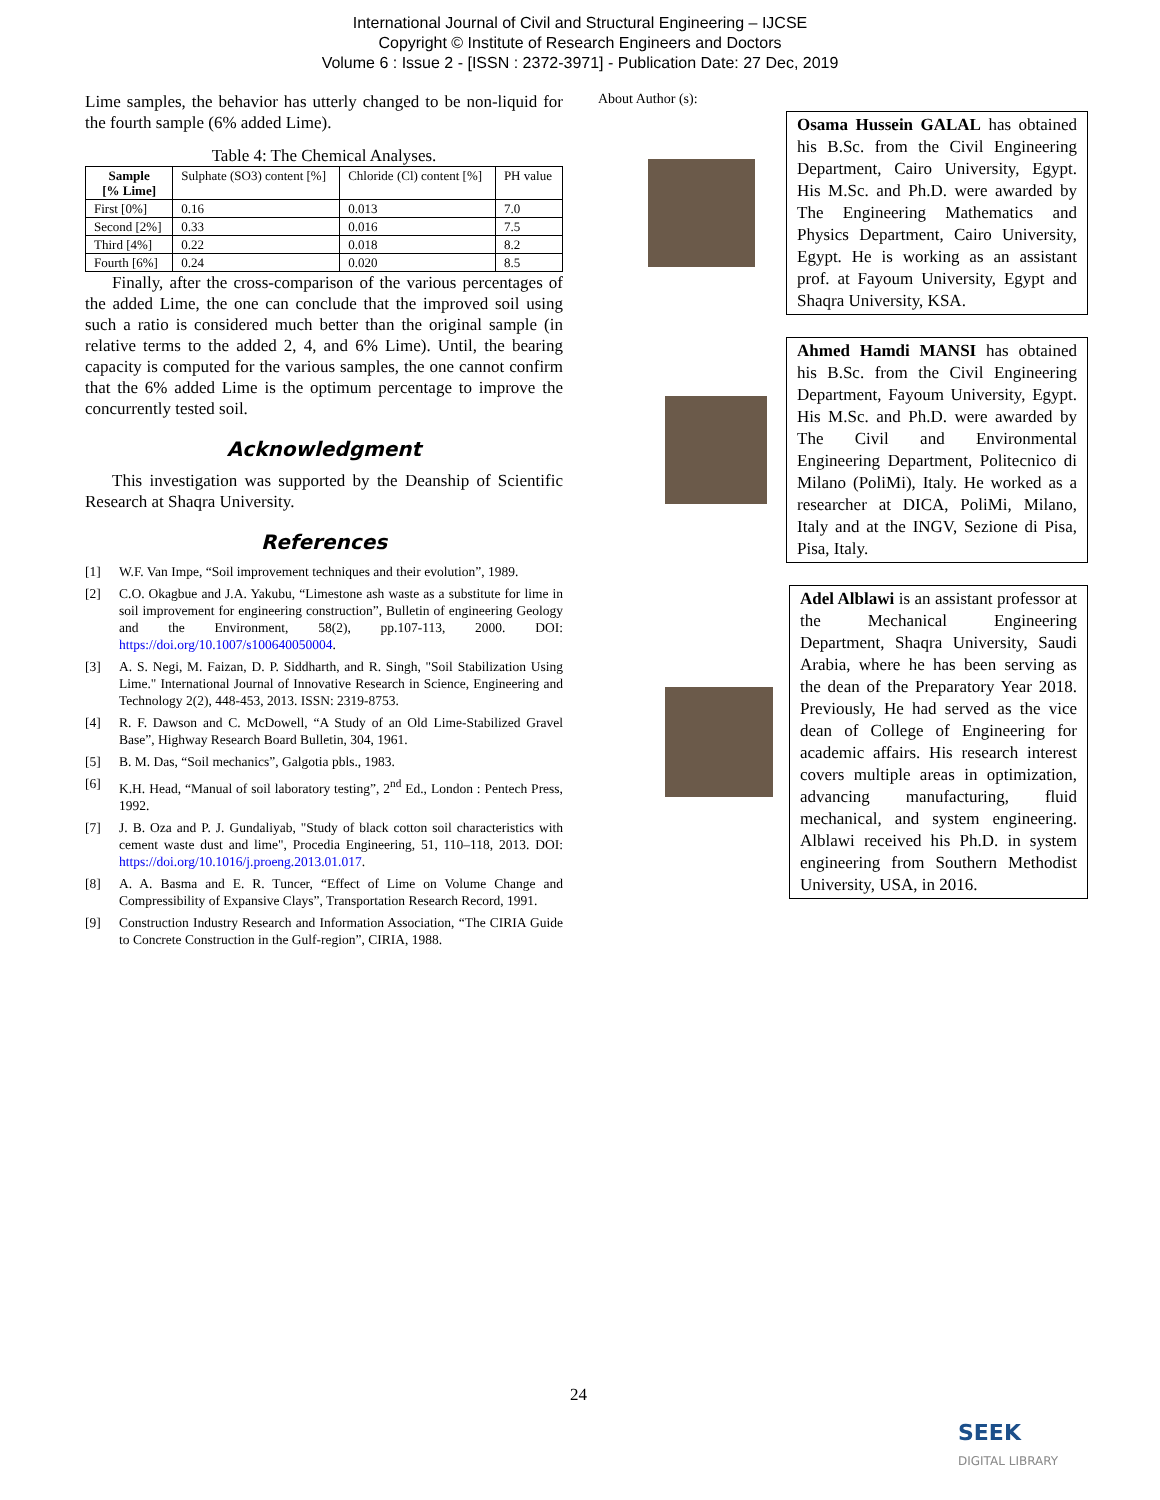International Journal of Civil and Structural Engineering – IJCSE
Copyright © Institute of Research Engineers and Doctors
Volume 6 : Issue 2 - [ISSN : 2372-3971] - Publication Date: 27 Dec, 2019
Lime samples, the behavior has utterly changed to be non-liquid for the fourth sample (6% added Lime).
Table 4: The Chemical Analyses.
| Sample [% Lime] | Sulphate (SO3) content [%] | Chloride (Cl) content [%] | PH value |
| First [0%] | 0.16 | 0.013 | 7.0 |
| Second [2%] | 0.33 | 0.016 | 7.5 |
| Third [4%] | 0.22 | 0.018 | 8.2 |
| Fourth [6%] | 0.24 | 0.020 | 8.5 |
Finally, after the cross-comparison of the various percentages of the added Lime, the one can conclude that the improved soil using such a ratio is considered much better than the original sample (in relative terms to the added 2, 4, and 6% Lime). Until, the bearing capacity is computed for the various samples, the one cannot confirm that the 6% added Lime is the optimum percentage to improve the concurrently tested soil.
Acknowledgment
This investigation was supported by the Deanship of Scientific Research at Shaqra University.
References
[1] W.F. Van Impe, “Soil improvement techniques and their evolution”, 1989.
[2] C.O. Okagbue and J.A. Yakubu, “Limestone ash waste as a substitute for lime in soil improvement for engineering construction”, Bulletin of engineering Geology and the Environment, 58(2), pp.107-113, 2000. DOI: https://doi.org/10.1007/s100640050004.
[3] A. S. Negi, M. Faizan, D. P. Siddharth, and R. Singh, "Soil Stabilization Using Lime." International Journal of Innovative Research in Science, Engineering and Technology 2(2), 448-453, 2013. ISSN: 2319-8753.
[4] R. F. Dawson and C. McDowell, “A Study of an Old Lime-Stabilized Gravel Base”, Highway Research Board Bulletin, 304, 1961.
[5] B. M. Das, “Soil mechanics”, Galgotia pbls., 1983.
[6] K.H. Head, “Manual of soil laboratory testing”, 2<sup>nd</sup> Ed., London : Pentech Press, 1992.
[7] J. B. Oza and P. J. Gundaliyab, "Study of black cotton soil characteristics with cement waste dust and lime", Procedia Engineering, 51, 110–118, 2013. DOI: https://doi.org/10.1016/j.proeng.2013.01.017.
[8] A. A. Basma and E. R. Tuncer, “Effect of Lime on Volume Change and Compressibility of Expansive Clays”, Transportation Research Record, 1991.
[9] Construction Industry Research and Information Association, “The CIRIA Guide to Concrete Construction in the Gulf-region”, CIRIA, 1988.
About Author (s):
Osama Hussein GALAL has obtained his B.Sc. from the Civil Engineering Department, Cairo University, Egypt. His M.Sc. and Ph.D. were awarded by The Engineering Mathematics and Physics Department, Cairo University, Egypt. He is working as an assistant prof. at Fayoum University, Egypt and Shaqra University, KSA.
Ahmed Hamdi MANSI has obtained his B.Sc. from the Civil Engineering Department, Fayoum University, Egypt. His M.Sc. and Ph.D. were awarded by The Civil and Environmental Engineering Department, Politecnico di Milano (PoliMi), Italy. He worked as a researcher at DICA, PoliMi, Milano, Italy and at the INGV, Sezione di Pisa, Pisa, Italy.
Adel Alblawi is an assistant professor at the Mechanical Engineering Department, Shaqra University, Saudi Arabia, where he has been serving as the dean of the Preparatory Year 2018. Previously, He had served as the vice dean of College of Engineering for academic affairs. His research interest covers multiple areas in optimization, advancing manufacturing, fluid mechanical, and system engineering. Alblawi received his Ph.D. in system engineering from Southern Methodist University, USA, in 2016.
24
SEEK
DIGITAL LIBRARY